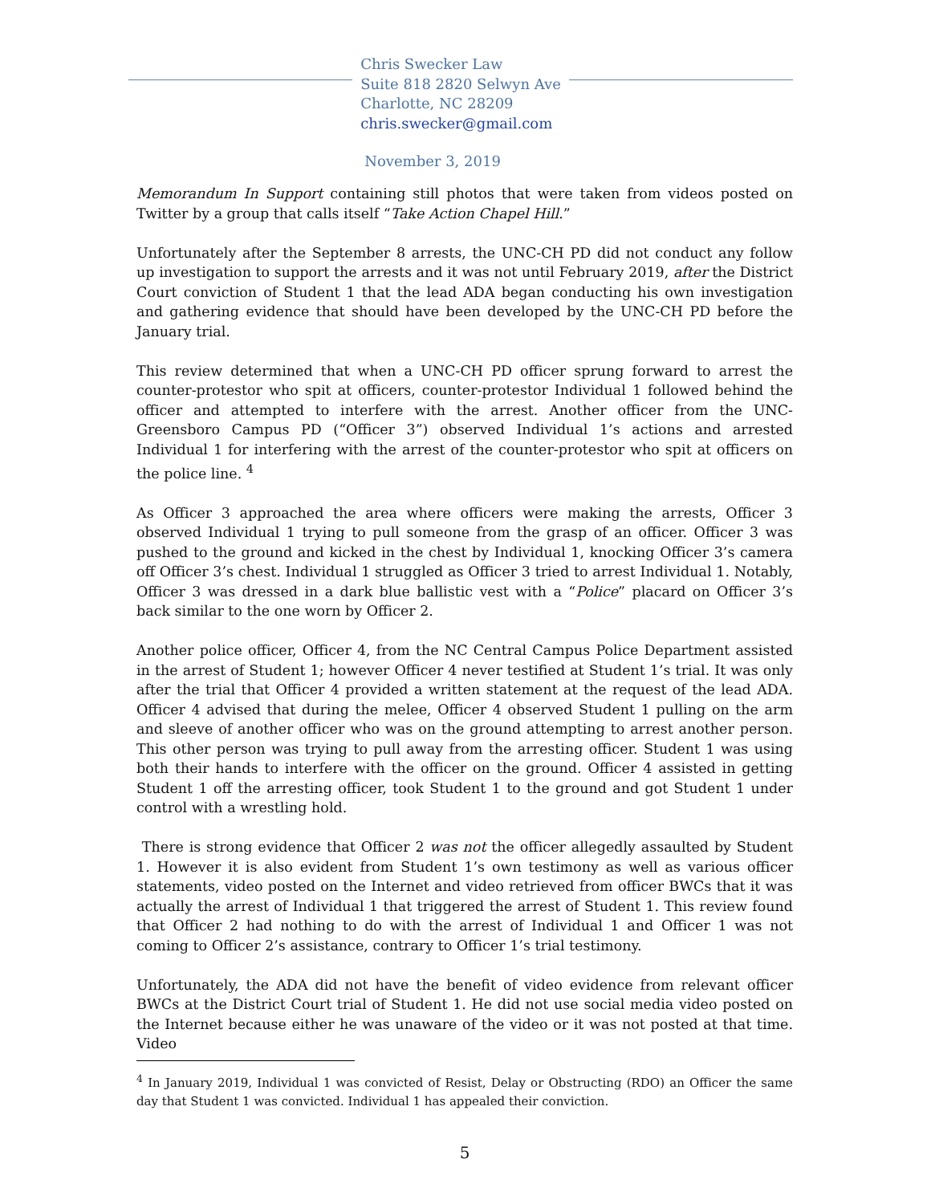Chris Swecker Law
Suite 818 2820 Selwyn Ave
Charlotte, NC 28209
chris.swecker@gmail.com
November 3, 2019
Memorandum In Support containing still photos that were taken from videos posted on Twitter by a group that calls itself “Take Action Chapel Hill.”
Unfortunately after the September 8 arrests, the UNC-CH PD did not conduct any follow up investigation to support the arrests and it was not until February 2019, after the District Court conviction of Student 1 that the lead ADA began conducting his own investigation and gathering evidence that should have been developed by the UNC-CH PD before the January trial.
This review determined that when a UNC-CH PD officer sprung forward to arrest the counter-protestor who spit at officers, counter-protestor Individual 1 followed behind the officer and attempted to interfere with the arrest. Another officer from the UNC-Greensboro Campus PD (“Officer 3”) observed Individual 1’s actions and arrested Individual 1 for interfering with the arrest of the counter-protestor who spit at officers on the police line. <sup>4</sup>
As Officer 3 approached the area where officers were making the arrests, Officer 3 observed Individual 1 trying to pull someone from the grasp of an officer. Officer 3 was pushed to the ground and kicked in the chest by Individual 1, knocking Officer 3’s camera off Officer 3’s chest. Individual 1 struggled as Officer 3 tried to arrest Individual 1. Notably, Officer 3 was dressed in a dark blue ballistic vest with a “Police” placard on Officer 3’s back similar to the one worn by Officer 2.
Another police officer, Officer 4, from the NC Central Campus Police Department assisted in the arrest of Student 1; however Officer 4 never testified at Student 1’s trial. It was only after the trial that Officer 4 provided a written statement at the request of the lead ADA. Officer 4 advised that during the melee, Officer 4 observed Student 1 pulling on the arm and sleeve of another officer who was on the ground attempting to arrest another person. This other person was trying to pull away from the arresting officer. Student 1 was using both their hands to interfere with the officer on the ground. Officer 4 assisted in getting Student 1 off the arresting officer, took Student 1 to the ground and got Student 1 under control with a wrestling hold.
There is strong evidence that Officer 2 was not the officer allegedly assaulted by Student 1. However it is also evident from Student 1’s own testimony as well as various officer statements, video posted on the Internet and video retrieved from officer BWCs that it was actually the arrest of Individual 1 that triggered the arrest of Student 1. This review found that Officer 2 had nothing to do with the arrest of Individual 1 and Officer 1 was not coming to Officer 2’s assistance, contrary to Officer 1’s trial testimony.
Unfortunately, the ADA did not have the benefit of video evidence from relevant officer BWCs at the District Court trial of Student 1. He did not use social media video posted on the Internet because either he was unaware of the video or it was not posted at that time. Video
<sup>4</sup> In January 2019, Individual 1 was convicted of Resist, Delay or Obstructing (RDO) an Officer the same day that Student 1 was convicted. Individual 1 has appealed their conviction.
5